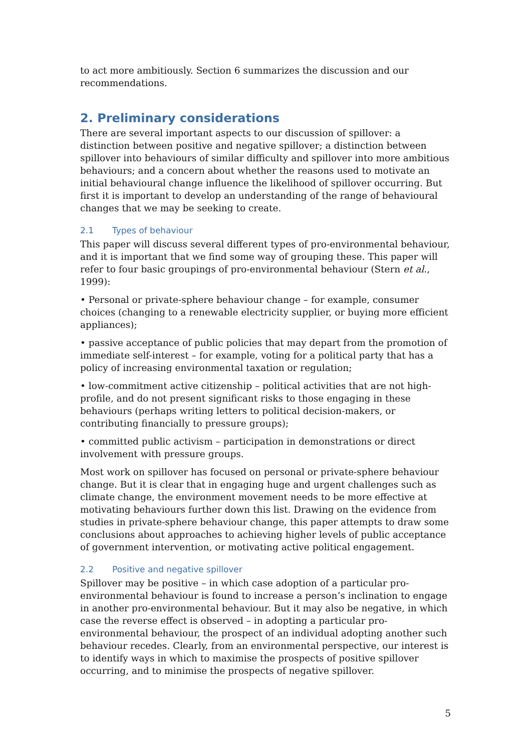to act more ambitiously. Section 6 summarizes the discussion and our recommendations.
2. Preliminary considerations
There are several important aspects to our discussion of spillover: a distinction between positive and negative spillover; a distinction between spillover into behaviours of similar difficulty and spillover into more ambitious behaviours; and a concern about whether the reasons used to motivate an initial behavioural change influence the likelihood of spillover occurring. But first it is important to develop an understanding of the range of behavioural changes that we may be seeking to create.
2.1 Types of behaviour
This paper will discuss several different types of pro-environmental behaviour, and it is important that we find some way of grouping these. This paper will refer to four basic groupings of pro-environmental behaviour (Stern et al., 1999):
• Personal or private-sphere behaviour change – for example, consumer choices (changing to a renewable electricity supplier, or buying more efficient appliances);
• passive acceptance of public policies that may depart from the promotion of immediate self-interest – for example, voting for a political party that has a policy of increasing environmental taxation or regulation;
• low-commitment active citizenship – political activities that are not high-profile, and do not present significant risks to those engaging in these behaviours (perhaps writing letters to political decision-makers, or contributing financially to pressure groups);
• committed public activism – participation in demonstrations or direct involvement with pressure groups.
Most work on spillover has focused on personal or private-sphere behaviour change. But it is clear that in engaging huge and urgent challenges such as climate change, the environment movement needs to be more effective at motivating behaviours further down this list. Drawing on the evidence from studies in private-sphere behaviour change, this paper attempts to draw some conclusions about approaches to achieving higher levels of public acceptance of government intervention, or motivating active political engagement.
2.2 Positive and negative spillover
Spillover may be positive – in which case adoption of a particular pro-environmental behaviour is found to increase a person’s inclination to engage in another pro-environmental behaviour. But it may also be negative, in which case the reverse effect is observed – in adopting a particular pro-environmental behaviour, the prospect of an individual adopting another such behaviour recedes. Clearly, from an environmental perspective, our interest is to identify ways in which to maximise the prospects of positive spillover occurring, and to minimise the prospects of negative spillover.
5